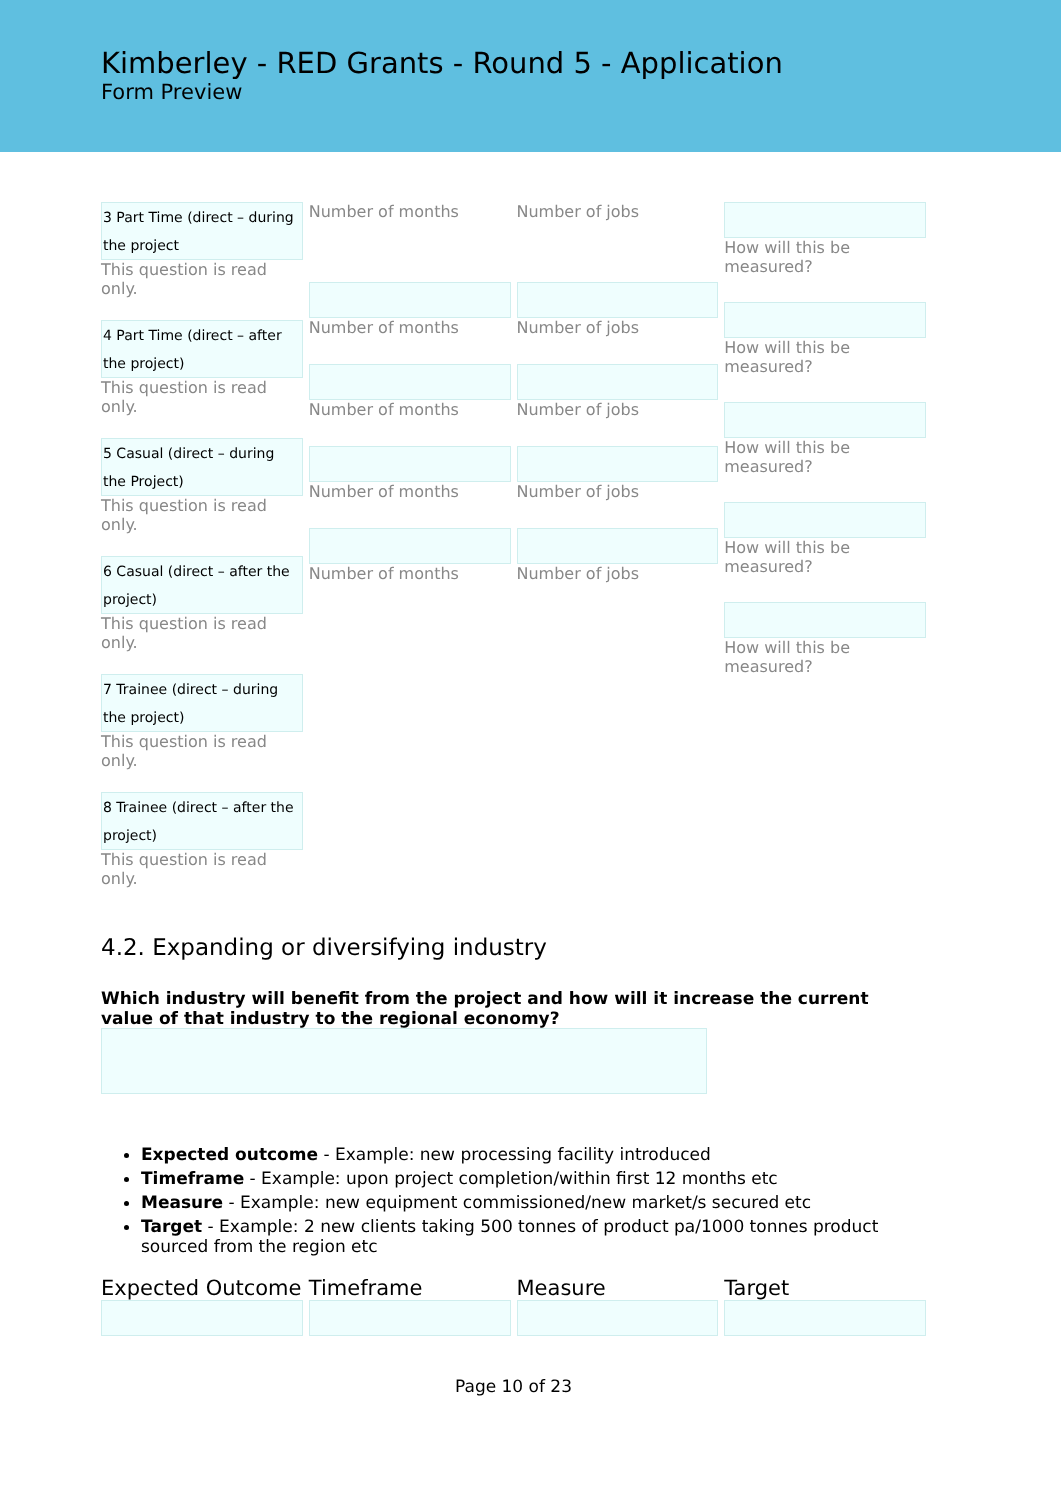Kimberley - RED Grants - Round 5 - Application
Form Preview
3 Part Time (direct – during the project
This question is read only.
4 Part Time (direct – after the project)
This question is read only.
5 Casual (direct – during the Project)
This question is read only.
6 Casual (direct – after the project)
This question is read only.
7 Trainee (direct – during the project)
This question is read only.
8 Trainee (direct – after the project)
This question is read only.
Number of months
Number of months
Number of months
Number of months
Number of months
Number of jobs
Number of jobs
Number of jobs
Number of jobs
Number of jobs
How will this be measured?
How will this be measured?
How will this be measured?
How will this be measured?
How will this be measured?
4.2. Expanding or diversifying industry
Which industry will benefit from the project and how will it increase the current value of that industry to the regional economy?
Expected outcome - Example: new processing facility introduced
Timeframe - Example: upon project completion/within first 12 months etc
Measure - Example: new equipment commissioned/new market/s secured etc
Target - Example: 2 new clients taking 500 tonnes of product pa/1000 tonnes product sourced from the region etc
Expected Outcome Timeframe Measure Target
Page 10 of 23